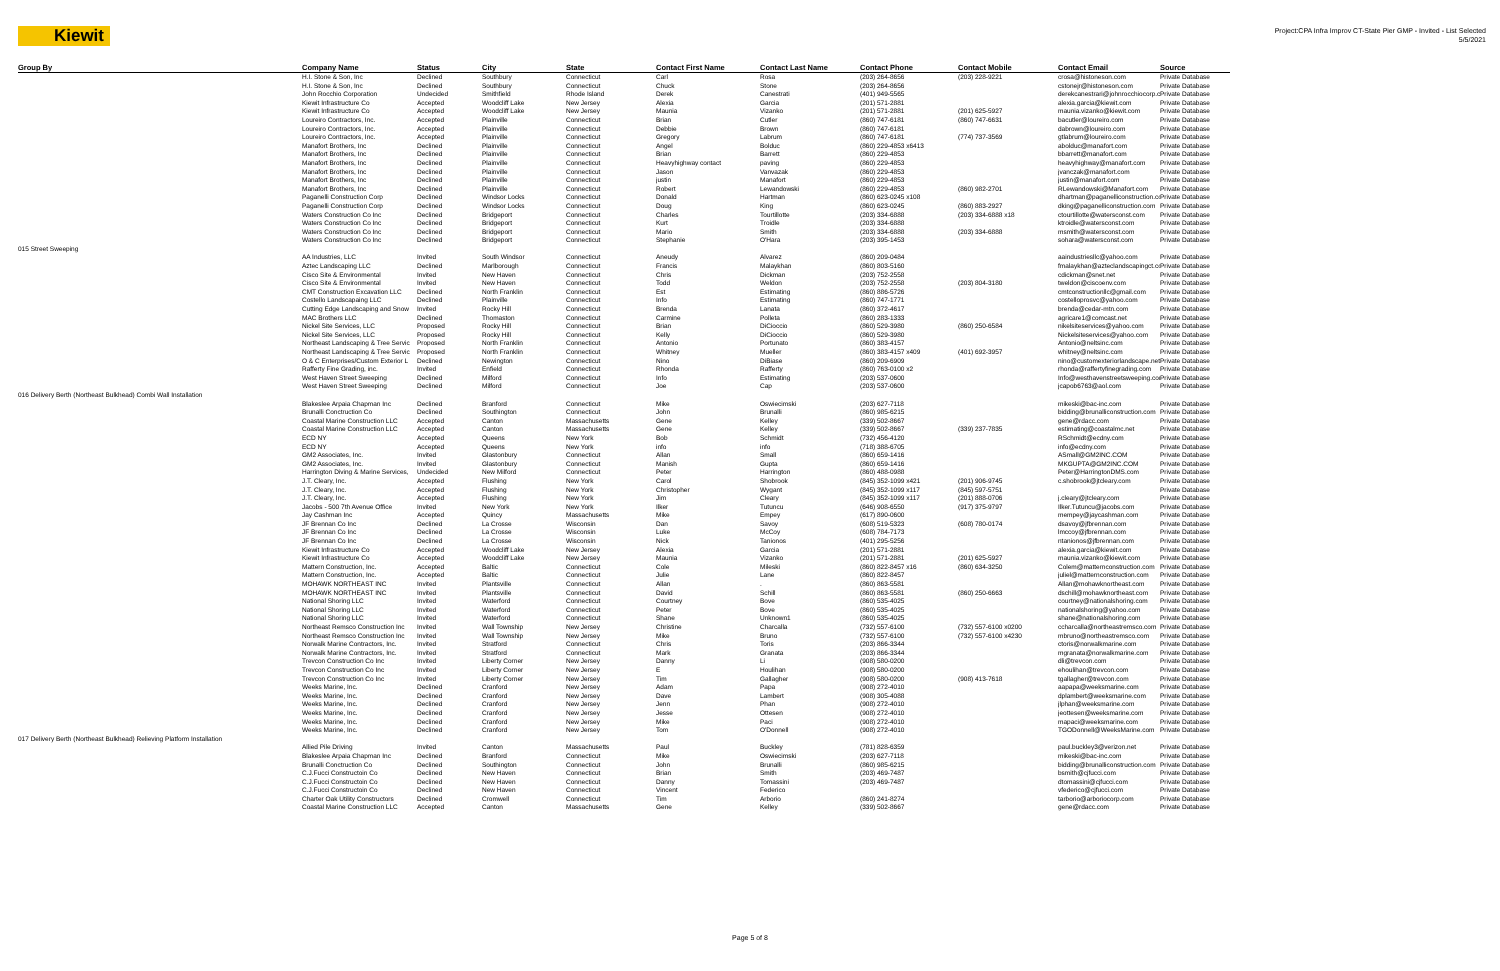Kiewit
Project:CPA Infra Improv CT-State Pier GMP - Invited - List Selected
5/5/2021
| Group By | Company Name | Status | City | State | Contact First Name | Contact Last Name | Contact Phone | Contact Mobile | Contact Email | Source |
| --- | --- | --- | --- | --- | --- | --- | --- | --- | --- | --- |
| | H.I. Stone & Son, Inc | Declined | Southbury | Connecticut | Carl | Rosa | (203) 264-8656 | (203) 228-9221 | crosa@histoneson.com | Private Database |
| | H.I. Stone & Son, Inc | Declined | Southbury | Connecticut | Chuck | Stone | (203) 264-8656 | | cstonejr@histoneson.com | Private Database |
| | John Rocchio Corporation | Undecided | Smithfield | Rhode Island | Derek | Canestrati | (401) 949-5565 | | derekcanestrari@johnrocchiocorp.com | Private Database |
| | Kiewit Infrastructure Co | Accepted | Woodcliff Lake | New Jersey | Alexia | Garcia | (201) 571-2881 | | alexia.garcia@kiewit.com | Private Database |
| | Kiewit Infrastructure Co | Accepted | Woodcliff Lake | New Jersey | Maunia | Vizanko | (201) 571-2881 | (201) 625-5927 | maunia.vizanko@kiewit.com | Private Database |
| | Loureiro Contractors, Inc. | Accepted | Plainville | Connecticut | Brian | Cutler | (860) 747-6181 | (860) 747-6631 | bacutler@loureiro.com | Private Database |
| | Loureiro Contractors, Inc. | Accepted | Plainville | Connecticut | Debbie | Brown | (860) 747-6181 | | dabrown@loureiro.com | Private Database |
| | Loureiro Contractors, Inc. | Accepted | Plainville | Connecticut | Gregory | Labrum | (860) 747-6181 | (774) 737-3569 | gtlabrum@loureiro.com | Private Database |
| | Manafort Brothers, Inc | Declined | Plainville | Connecticut | Angel | Bolduc | (860) 229-4853 x6413 | | abolduc@manafort.com | Private Database |
| | Manafort Brothers, Inc | Declined | Plainville | Connecticut | Brian | Barrett | (860) 229-4853 | | bbarrett@manafort.com | Private Database |
| | Manafort Brothers, Inc | Declined | Plainville | Connecticut | Heavyhighway contact | paving | (860) 229-4853 | | heavyhighway@manafort.com | Private Database |
| | Manafort Brothers, Inc | Declined | Plainville | Connecticut | Jason | Vanvazak | (860) 229-4853 | | jvanczak@manafort.com | Private Database |
| | Manafort Brothers, Inc | Declined | Plainville | Connecticut | justin | Manafort | (860) 229-4853 | | justin@manafort.com | Private Database |
| | Manafort Brothers, Inc | Declined | Plainville | Connecticut | Robert | Lewandowski | (860) 229-4853 | (860) 982-2701 | RLewandowski@Manafort.com | Private Database |
| | Paganelli Construction Corp | Declined | Windsor Locks | Connecticut | Donald | Hartman | (860) 623-0245 x108 | | dhartman@paganelliconstruction.com | Private Database |
| | Paganelli Construction Corp | Declined | Windsor Locks | Connecticut | Doug | King | (860) 623-0245 | (860) 883-2927 | dking@paganelliconstruction.com | Private Database |
| | Waters Construction Co Inc | Declined | Bridgeport | Connecticut | Charles | Tourtillotte | (203) 334-6888 | (203) 334-6888 x18 | ctourtillotte@watersconst.com | Private Database |
| | Waters Construction Co Inc | Declined | Bridgeport | Connecticut | Kurt | Troidle | (203) 334-6888 | | ktroidle@watersconst.com | Private Database |
| | Waters Construction Co Inc | Declined | Bridgeport | Connecticut | Mario | Smith | (203) 334-6888 | (203) 334-6888 | msmith@watersconst.com | Private Database |
| | Waters Construction Co Inc | Declined | Bridgeport | Connecticut | Stephanie | O'Hara | (203) 395-1453 | | sohara@watersconst.com | Private Database |
| 015 Street Sweeping | | | | | | | | | | |
| | AA Industries, LLC | Invited | South Windsor | Connecticut | Aneudy | Alvarez | (860) 209-0484 | | aaindustriesllc@yahoo.com | Private Database |
| | Aztec Landscaping LLC | Declined | Marlborough | Connecticut | Francis | Malaykhan | (860) 803-5160 | | fmalaykhan@azteclandscapingct.com | Private Database |
| | Cisco Site & Environmental | Invited | New Haven | Connecticut | Chris | Dickman | (203) 752-2558 | | cdickman@snet.net | Private Database |
| | Cisco Site & Environmental | Invited | New Haven | Connecticut | Todd | Weldon | (203) 752-2558 | (203) 804-3180 | tweldon@ciscoenv.com | Private Database |
| | CMT Construction Excavation LLC | Declined | North Franklin | Connecticut | Est | Estimating | (860) 886-5726 | | cmtconstructionllc@gmail.com | Private Database |
| | Costello Landscapaing LLC | Declined | Plainville | Connecticut | Info | Estimating | (860) 747-1771 | | costelloprosvc@yahoo.com | Private Database |
| | Cutting Edge Landscaping and Snow | Invited | Rocky Hill | Connecticut | Brenda | Lanata | (860) 372-4617 | | brenda@cedar-mtn.com | Private Database |
| | MAC Brothers LLC | Declined | Thomaston | Connecticut | Carmine | Polleta | (860) 283-1333 | | agricare1@comcast.net | Private Database |
| | Nickel Site Services, LLC | Proposed | Rocky Hill | Connecticut | Brian | DiCioccio | (860) 529-3980 | (860) 250-6584 | nikelsiteservices@yahoo.com | Private Database |
| | Nickel Site Services, LLC | Proposed | Rocky Hill | Connecticut | Kelly | DiCioccio | (860) 529-3980 | | Nickelsiteservices@yahoo.com | Private Database |
| | Northeast Landscaping & Tree Servic | Proposed | North Franklin | Connecticut | Antonio | Portunato | (860) 383-4157 | | Antonio@neltsinc.com | Private Database |
| | Northeast Landscaping & Tree Servic | Proposed | North Franklin | Connecticut | Whitney | Mueller | (860) 383-4157 x409 | (401) 692-3957 | whitney@neltsinc.com | Private Database |
| | O & C Enterprises/Custom Exterior L | Declined | Newington | Connecticut | Nino | DiBiase | (860) 209-6909 | | nino@customexteriorlandscape.net | Private Database |
| | Rafferty Fine Grading, inc. | Invited | Enfield | Connecticut | Rhonda | Rafferty | (860) 763-0100 x2 | | rhonda@raffertyfinegrading.com | Private Database |
| | West Haven Street Sweeping | Declined | Milford | Connecticut | Info | Estimating | (203) 537-0600 | | Info@westhavenstreetsweeping.com | Private Database |
| | West Haven Street Sweeping | Declined | Milford | Connecticut | Joe | Cap | (203) 537-0600 | | jcapob6763@aol.com | Private Database |
| 016 Delivery Berth (Northeast Bulkhead) Combi Wall Installation | | | | | | | | | | |
| | Blakeslee Arpaia Chapman Inc | Declined | Branford | Connecticut | Mike | Oswiecimski | (203) 627-7118 | | mikeski@bac-inc.com | Private Database |
| | Brunalli Conctruction Co | Declined | Southington | Connecticut | John | Brunalli | (860) 985-6215 | | bidding@brunalliconstruction.com | Private Database |
| | Coastal Marine Construction LLC | Accepted | Canton | Massachusetts | Gene | Kelley | (339) 502-8667 | | gene@rdacc.com | Private Database |
| | Coastal Marine Construction LLC | Accepted | Canton | Massachusetts | Gene | Kelley | (339) 502-8667 | (339) 237-7835 | estimating@coastalmc.net | Private Database |
| | ECD NY | Accepted | Queens | New York | Bob | Schmidt | (732) 456-4120 | | RSchmidt@ecdny.com | Private Database |
| | ECD NY | Accepted | Queens | New York | info | info | (718) 388-6705 | | info@ecdny.com | Private Database |
| | GM2 Associates, Inc. | Invited | Glastonbury | Connecticut | Allan | Small | (860) 659-1416 | | ASmall@GM2INC.COM | Private Database |
| | GM2 Associates, Inc. | Invited | Glastonbury | Connecticut | Manish | Gupta | (860) 659-1416 | | MKGUPTA@GM2INC.COM | Private Database |
| | Harrington Diving & Marine Services, | Undecided | New Milford | Connecticut | Peter | Harrington | (860) 488-0988 | | Peter@HarringtonDMS.com | Private Database |
| | J.T. Cleary, Inc. | Accepted | Flushing | New York | Carol | Shobrook | (845) 352-1099 x421 | (201) 906-9745 | c.shobrook@jtcleary.com | Private Database |
| | J.T. Cleary, Inc. | Accepted | Flushing | New York | Christopher | Wygant | (845) 352-1099 x117 | (845) 597-5751 | | Private Database |
| | J.T. Cleary, Inc. | Accepted | Flushing | New York | Jim | Cleary | (845) 352-1099 x117 | (201) 888-0706 | j.cleary@jtcleary.com | Private Database |
| | Jacobs - 500 7th Avenue Office | Invited | New York | New York | Ilker | Tutuncu | (646) 908-6550 | (917) 375-9797 | Ilker.Tutuncu@jacobs.com | Private Database |
| | Jay Cashman Inc | Accepted | Quincy | Massachusetts | Mike | Empey | (617) 890-0600 | | mempey@jaycashman.com | Private Database |
| | JF Brennan Co Inc | Declined | La Crosse | Wisconsin | Dan | Savoy | (608) 519-5323 | (608) 780-0174 | dsavoy@jfbrennan.com | Private Database |
| | JF Brennan Co Inc | Declined | La Crosse | Wisconsin | Luke | McCoy | (608) 784-7173 | | lmccoy@jfbrennan.com | Private Database |
| | JF Brennan Co Inc | Declined | La Crosse | Wisconsin | Nick | Tanionos | (401) 295-5256 | | ntanionos@jfbrennan.com | Private Database |
| | Kiewit Infrastructure Co | Accepted | Woodcliff Lake | New Jersey | Alexia | Garcia | (201) 571-2881 | | alexia.garcia@kiewit.com | Private Database |
| | Kiewit Infrastructure Co | Accepted | Woodcliff Lake | New Jersey | Maunia | Vizanko | (201) 571-2881 | (201) 625-5927 | maunia.vizanko@kiewit.com | Private Database |
| | Mattern Construction, Inc. | Accepted | Baltic | Connecticut | Cole | Mileski | (860) 822-8457 x16 | (860) 634-3250 | Colem@matternconstruction.com | Private Database |
| | Mattern Construction, Inc. | Accepted | Baltic | Connecticut | Julie | Lane | (860) 822-8457 | | juliel@matternconstruction.com | Private Database |
| | MOHAWK NORTHEAST INC | Invited | Plantsville | Connecticut | Allan | . | (860) 863-5581 | | Allan@mohawknortheast.com | Private Database |
| | MOHAWK NORTHEAST INC | Invited | Plantsville | Connecticut | David | Schill | (860) 863-5581 | (860) 250-6663 | dschill@mohawknortheast.com | Private Database |
| | National Shoring LLC | Invited | Waterford | Connecticut | Courtney | Bove | (860) 535-4025 | | courtney@nationalshoring.com | Private Database |
| | National Shoring LLC | Invited | Waterford | Connecticut | Peter | Bove | (860) 535-4025 | | nationalshoring@yahoo.com | Private Database |
| | National Shoring LLC | Invited | Waterford | Connecticut | Shane | Unknown1 | (860) 535-4025 | | shane@nationalshoring.com | Private Database |
| | Northeast Remsco Construction Inc | Invited | Wall Township | New Jersey | Christine | Charcalla | (732) 557-6100 | (732) 557-6100 x0200 | ccharcalla@northeastremsco.com | Private Database |
| | Northeast Remsco Construction Inc | Invited | Wall Township | New Jersey | Mike | Bruno | (732) 557-6100 | (732) 557-6100 x4230 | mbruno@northeastremsco.com | Private Database |
| | Norwalk Marine Contractors, Inc. | Invited | Stratford | Connecticut | Chris | Toris | (203) 866-3344 | | ctoris@norwalkmarine.com | Private Database |
| | Norwalk Marine Contractors, Inc. | Invited | Stratford | Connecticut | Mark | Granata | (203) 866-3344 | | mgranata@norwalkmarine.com | Private Database |
| | Trevcon Construction Co Inc | Invited | Liberty Corner | New Jersey | Danny | Li | (908) 580-0200 | | dli@trevcon.com | Private Database |
| | Trevcon Construction Co Inc | Invited | Liberty Corner | New Jersey | E | Houlihan | (908) 580-0200 | | ehoulihan@trevcon.com | Private Database |
| | Trevcon Construction Co Inc | Invited | Liberty Corner | New Jersey | Tim | Gallagher | (908) 580-0200 | (908) 413-7618 | tgallagher@trevcon.com | Private Database |
| | Weeks Marine, Inc. | Declined | Cranford | New Jersey | Adam | Papa | (908) 272-4010 | | aapapa@weeksmarine.com | Private Database |
| | Weeks Marine, Inc. | Declined | Cranford | New Jersey | Dave | Lambert | (908) 305-4088 | | dplambert@weeksmarine.com | Private Database |
| | Weeks Marine, Inc. | Declined | Cranford | New Jersey | Jenn | Phan | (908) 272-4010 | | jlphan@weeksmarine.com | Private Database |
| | Weeks Marine, Inc. | Declined | Cranford | New Jersey | Jesse | Ottesen | (908) 272-4010 | | jeottesen@weeksmarine.com | Private Database |
| | Weeks Marine, Inc. | Declined | Cranford | New Jersey | Mike | Paci | (908) 272-4010 | | mapaci@weeksmarine.com | Private Database |
| | Weeks Marine, Inc. | Declined | Cranford | New Jersey | Tom | O'Donnell | (908) 272-4010 | | TGODonnell@WeeksMarine.com | Private Database |
| 017 Delivery Berth (Northeast Bulkhead) Relieving Platform Installation | | | | | | | | | | |
| | Allied Pile Driving | Invited | Canton | Massachusetts | Paul | Buckley | (781) 828-6359 | | paul.buckley3@verizon.net | Private Database |
| | Blakeslee Arpaia Chapman Inc | Declined | Branford | Connecticut | Mike | Oswiecimski | (203) 627-7118 | | mikeski@bac-inc.com | Private Database |
| | Brunalli Conctruction Co | Declined | Southington | Connecticut | John | Brunalli | (860) 985-6215 | | bidding@brunalliconstruction.com | Private Database |
| | C.J.Fucci Constructoin Co | Declined | New Haven | Connecticut | Brian | Smith | (203) 469-7487 | | bsmith@cjfucci.com | Private Database |
| | C.J.Fucci Constructoin Co | Declined | New Haven | Connecticut | Danny | Tomassini | (203) 469-7487 | | dtomassini@cjfucci.com | Private Database |
| | C.J.Fucci Constructoin Co | Declined | New Haven | Connecticut | Vincent | Federico | | | vfederico@cjfucci.com | Private Database |
| | Charter Oak Utility Constructors | Declined | Cromwell | Connecticut | Tim | Arborio | (860) 241-8274 | | tarborio@arboriocorp.com | Private Database |
| | Coastal Marine Construction LLC | Accepted | Canton | Massachusetts | Gene | Kelley | (339) 502-8667 | | gene@rdacc.com | Private Database |
Page 5 of 8